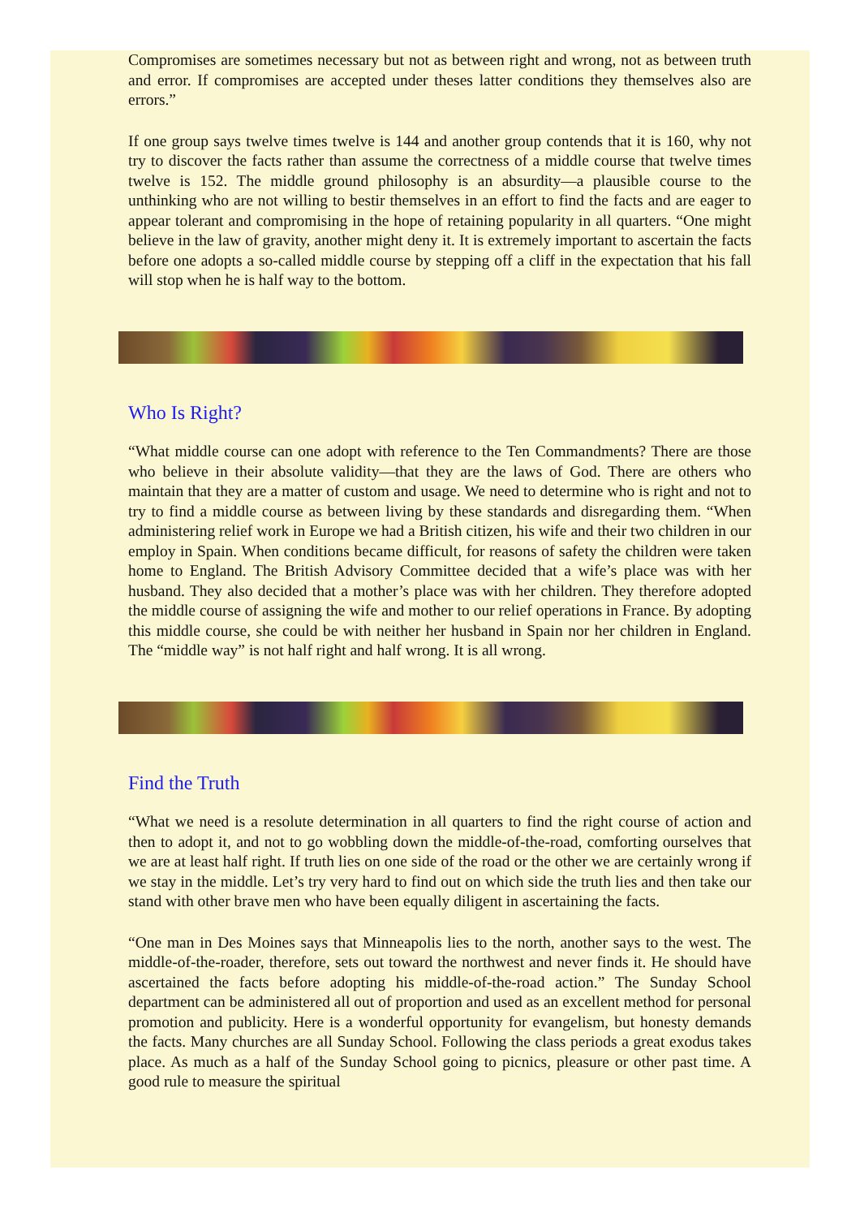Compromises are sometimes necessary but not as between right and wrong, not as between truth and error. If compromises are accepted under theses latter conditions they themselves also are errors.”
If one group says twelve times twelve is 144 and another group contends that it is 160, why not try to discover the facts rather than assume the correctness of a middle course that twelve times twelve is 152. The middle ground philosophy is an absurdity—a plausible course to the unthinking who are not willing to bestir themselves in an effort to find the facts and are eager to appear tolerant and compromising in the hope of retaining popularity in all quarters. “One might believe in the law of gravity, another might deny it. It is extremely important to ascertain the facts before one adopts a so-called middle course by stepping off a cliff in the expectation that his fall will stop when he is half way to the bottom.
Who Is Right?
“What middle course can one adopt with reference to the Ten Commandments? There are those who believe in their absolute validity—that they are the laws of God. There are others who maintain that they are a matter of custom and usage. We need to determine who is right and not to try to find a middle course as between living by these standards and disregarding them. “When administering relief work in Europe we had a British citizen, his wife and their two children in our employ in Spain. When conditions became difficult, for reasons of safety the children were taken home to England. The British Advisory Committee decided that a wife’s place was with her husband. They also decided that a mother’s place was with her children. They therefore adopted the middle course of assigning the wife and mother to our relief operations in France. By adopting this middle course, she could be with neither her husband in Spain nor her children in England. The “middle way” is not half right and half wrong. It is all wrong.
Find the Truth
“What we need is a resolute determination in all quarters to find the right course of action and then to adopt it, and not to go wobbling down the middle-of-the-road, comforting ourselves that we are at least half right. If truth lies on one side of the road or the other we are certainly wrong if we stay in the middle. Let’s try very hard to find out on which side the truth lies and then take our stand with other brave men who have been equally diligent in ascertaining the facts.
“One man in Des Moines says that Minneapolis lies to the north, another says to the west. The middle-of-the-roader, therefore, sets out toward the northwest and never finds it. He should have ascertained the facts before adopting his middle-of-the-road action.” The Sunday School department can be administered all out of proportion and used as an excellent method for personal promotion and publicity. Here is a wonderful opportunity for evangelism, but honesty demands the facts. Many churches are all Sunday School. Following the class periods a great exodus takes place. As much as a half of the Sunday School going to picnics, pleasure or other past time. A good rule to measure the spiritual